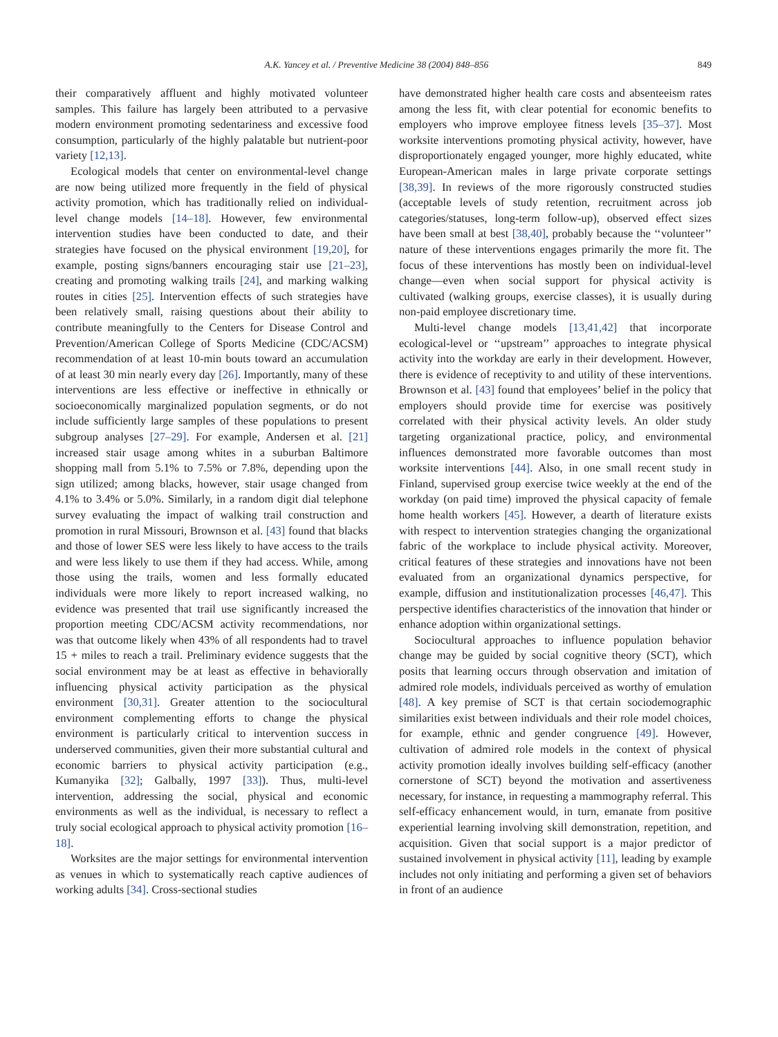A.K. Yancey et al. / Preventive Medicine 38 (2004) 848–856 849
their comparatively affluent and highly motivated volunteer samples. This failure has largely been attributed to a pervasive modern environment promoting sedentariness and excessive food consumption, particularly of the highly palatable but nutrient-poor variety [12,13].
Ecological models that center on environmental-level change are now being utilized more frequently in the field of physical activity promotion, which has traditionally relied on individual-level change models [14–18]. However, few environmental intervention studies have been conducted to date, and their strategies have focused on the physical environment [19,20], for example, posting signs/banners encouraging stair use [21–23], creating and promoting walking trails [24], and marking walking routes in cities [25]. Intervention effects of such strategies have been relatively small, raising questions about their ability to contribute meaningfully to the Centers for Disease Control and Prevention/American College of Sports Medicine (CDC/ACSM) recommendation of at least 10-min bouts toward an accumulation of at least 30 min nearly every day [26]. Importantly, many of these interventions are less effective or ineffective in ethnically or socioeconomically marginalized population segments, or do not include sufficiently large samples of these populations to present subgroup analyses [27–29]. For example, Andersen et al. [21] increased stair usage among whites in a suburban Baltimore shopping mall from 5.1% to 7.5% or 7.8%, depending upon the sign utilized; among blacks, however, stair usage changed from 4.1% to 3.4% or 5.0%. Similarly, in a random digit dial telephone survey evaluating the impact of walking trail construction and promotion in rural Missouri, Brownson et al. [43] found that blacks and those of lower SES were less likely to have access to the trails and were less likely to use them if they had access. While, among those using the trails, women and less formally educated individuals were more likely to report increased walking, no evidence was presented that trail use significantly increased the proportion meeting CDC/ACSM activity recommendations, nor was that outcome likely when 43% of all respondents had to travel 15 + miles to reach a trail. Preliminary evidence suggests that the social environment may be at least as effective in behaviorally influencing physical activity participation as the physical environment [30,31]. Greater attention to the sociocultural environment complementing efforts to change the physical environment is particularly critical to intervention success in underserved communities, given their more substantial cultural and economic barriers to physical activity participation (e.g., Kumanyika [32]; Galbally, 1997 [33]). Thus, multi-level intervention, addressing the social, physical and economic environments as well as the individual, is necessary to reflect a truly social ecological approach to physical activity promotion [16–18].
Worksites are the major settings for environmental intervention as venues in which to systematically reach captive audiences of working adults [34]. Cross-sectional studies
have demonstrated higher health care costs and absenteeism rates among the less fit, with clear potential for economic benefits to employers who improve employee fitness levels [35–37]. Most worksite interventions promoting physical activity, however, have disproportionately engaged younger, more highly educated, white European-American males in large private corporate settings [38,39]. In reviews of the more rigorously constructed studies (acceptable levels of study retention, recruitment across job categories/statuses, long-term follow-up), observed effect sizes have been small at best [38,40], probably because the ‘‘volunteer’’ nature of these interventions engages primarily the more fit. The focus of these interventions has mostly been on individual-level change—even when social support for physical activity is cultivated (walking groups, exercise classes), it is usually during non-paid employee discretionary time.
Multi-level change models [13,41,42] that incorporate ecological-level or ‘‘upstream’’ approaches to integrate physical activity into the workday are early in their development. However, there is evidence of receptivity to and utility of these interventions. Brownson et al. [43] found that employees’ belief in the policy that employers should provide time for exercise was positively correlated with their physical activity levels. An older study targeting organizational practice, policy, and environmental influences demonstrated more favorable outcomes than most worksite interventions [44]. Also, in one small recent study in Finland, supervised group exercise twice weekly at the end of the workday (on paid time) improved the physical capacity of female home health workers [45]. However, a dearth of literature exists with respect to intervention strategies changing the organizational fabric of the workplace to include physical activity. Moreover, critical features of these strategies and innovations have not been evaluated from an organizational dynamics perspective, for example, diffusion and institutionalization processes [46,47]. This perspective identifies characteristics of the innovation that hinder or enhance adoption within organizational settings.
Sociocultural approaches to influence population behavior change may be guided by social cognitive theory (SCT), which posits that learning occurs through observation and imitation of admired role models, individuals perceived as worthy of emulation [48]. A key premise of SCT is that certain sociodemographic similarities exist between individuals and their role model choices, for example, ethnic and gender congruence [49]. However, cultivation of admired role models in the context of physical activity promotion ideally involves building self-efficacy (another cornerstone of SCT) beyond the motivation and assertiveness necessary, for instance, in requesting a mammography referral. This self-efficacy enhancement would, in turn, emanate from positive experiential learning involving skill demonstration, repetition, and acquisition. Given that social support is a major predictor of sustained involvement in physical activity [11], leading by example includes not only initiating and performing a given set of behaviors in front of an audience